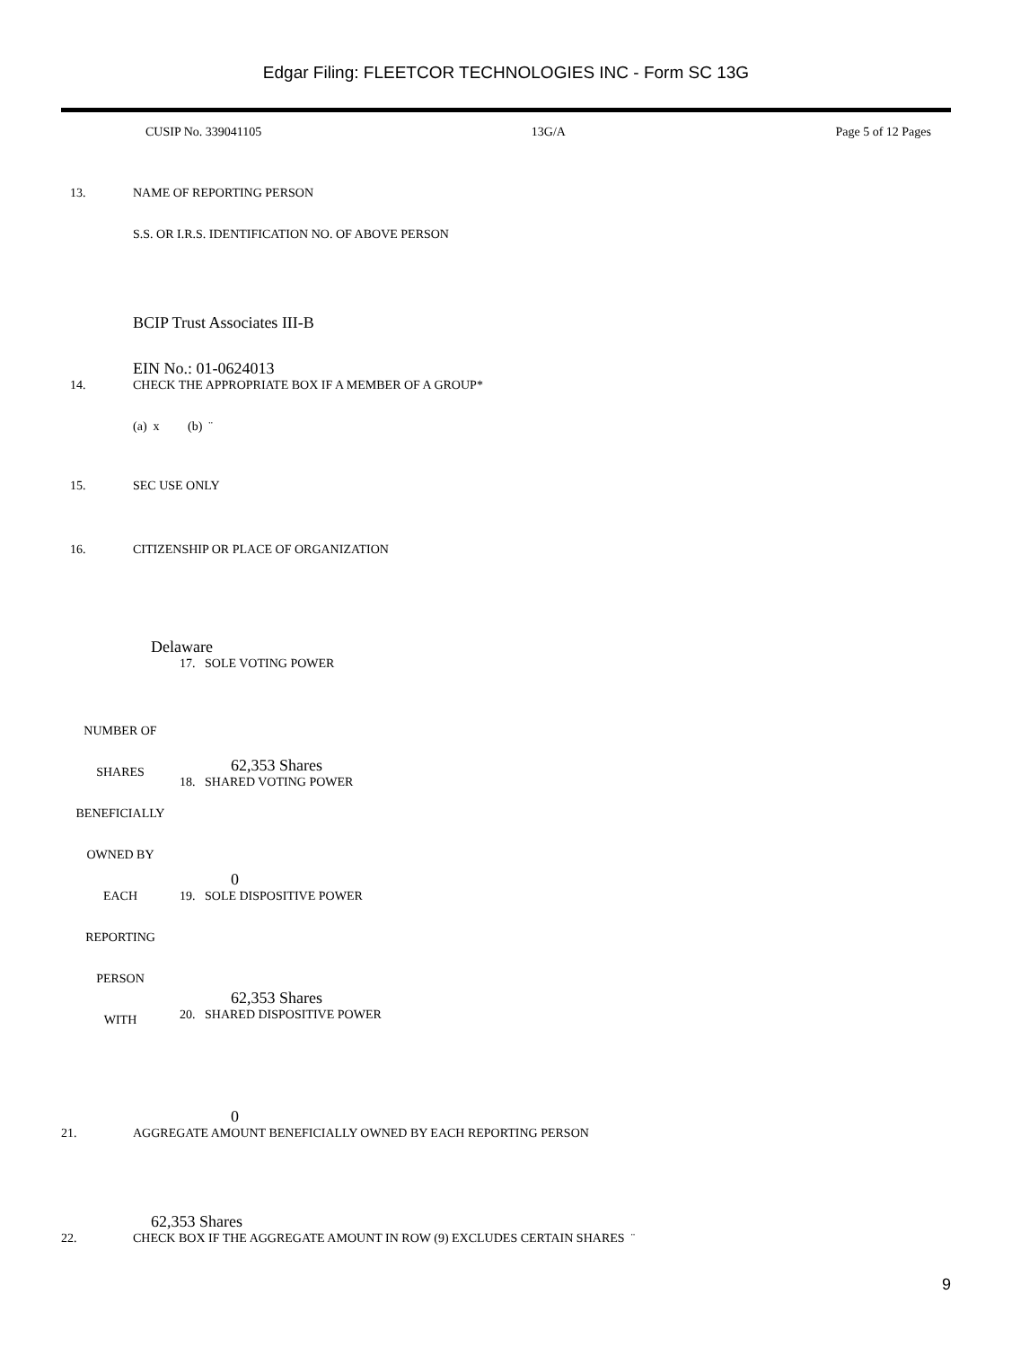Edgar Filing: FLEETCOR TECHNOLOGIES INC - Form SC 13G
CUSIP No. 339041105 13G/A Page 5 of 12 Pages
13. NAME OF REPORTING PERSON
S.S. OR I.R.S. IDENTIFICATION NO. OF ABOVE PERSON
BCIP Trust Associates III-B
EIN No.: 01-0624013
14. CHECK THE APPROPRIATE BOX IF A MEMBER OF A GROUP*
(a) x (b) ¨
15. SEC USE ONLY
16. CITIZENSHIP OR PLACE OF ORGANIZATION
Delaware
| NUMBER OF SHARES BENEFICIALLY OWNED BY EACH REPORTING PERSON WITH | 17. SOLE VOTING POWER 62,353 Shares 18. SHARED VOTING POWER 0 19. SOLE DISPOSITIVE POWER 62,353 Shares 20. SHARED DISPOSITIVE POWER 0 |
21. AGGREGATE AMOUNT BENEFICIALLY OWNED BY EACH REPORTING PERSON
62,353 Shares
22. CHECK BOX IF THE AGGREGATE AMOUNT IN ROW (9) EXCLUDES CERTAIN SHARES ¨
9